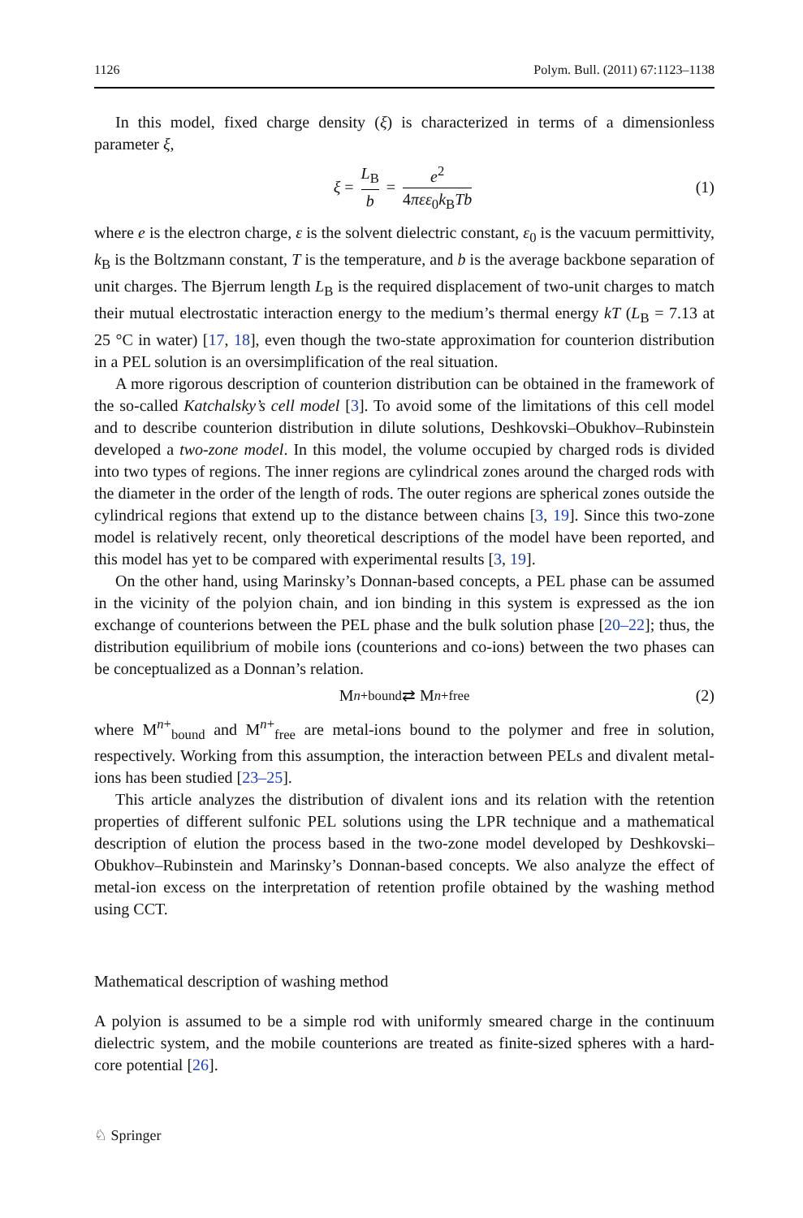1126 Polym. Bull. (2011) 67:1123–1138
In this model, fixed charge density (ξ) is characterized in terms of a dimensionless parameter ξ,
ξ = L<sub>B</sub> b = e<sup>2</sup> 4πεε<sub>0</sub>k<sub>B</sub>Tb (1)
where e is the electron charge, ε is the solvent dielectric constant, ε<sub>0</sub> is the vacuum permittivity, k<sub>B</sub> is the Boltzmann constant, T is the temperature, and b is the average backbone separation of unit charges. The Bjerrum length L<sub>B</sub> is the required displacement of two-unit charges to match their mutual electrostatic interaction energy to the medium’s thermal energy kT (L<sub>B</sub> = 7.13 at 25 °C in water) [17, 18], even though the two-state approximation for counterion distribution in a PEL solution is an oversimplification of the real situation.
A more rigorous description of counterion distribution can be obtained in the framework of the so-called Katchalsky’s cell model [3]. To avoid some of the limitations of this cell model and to describe counterion distribution in dilute solutions, Deshkovski–Obukhov–Rubinstein developed a two-zone model. In this model, the volume occupied by charged rods is divided into two types of regions. The inner regions are cylindrical zones around the charged rods with the diameter in the order of the length of rods. The outer regions are spherical zones outside the cylindrical regions that extend up to the distance between chains [3, 19]. Since this two-zone model is relatively recent, only theoretical descriptions of the model have been reported, and this model has yet to be compared with experimental results [3, 19].
On the other hand, using Marinsky’s Donnan-based concepts, a PEL phase can be assumed in the vicinity of the polyion chain, and ion binding in this system is expressed as the ion exchange of counterions between the PEL phase and the bulk solution phase [20–22]; thus, the distribution equilibrium of mobile ions (counterions and co-ions) between the two phases can be conceptualized as a Donnan’s relation.
M<sup>n+</sup><sub>bound</sub> ⇄ M<sup>n+</sup><sub>free</sub> (2)
where M<sup>n+</sup><sub>bound</sub> and M<sup>n+</sup><sub>free</sub> are metal-ions bound to the polymer and free in solution, respectively. Working from this assumption, the interaction between PELs and divalent metal-ions has been studied [23–25].
This article analyzes the distribution of divalent ions and its relation with the retention properties of different sulfonic PEL solutions using the LPR technique and a mathematical description of elution the process based in the two-zone model developed by Deshkovski–Obukhov–Rubinstein and Marinsky’s Donnan-based concepts. We also analyze the effect of metal-ion excess on the interpretation of retention profile obtained by the washing method using CCT.
Mathematical description of washing method
A polyion is assumed to be a simple rod with uniformly smeared charge in the continuum dielectric system, and the mobile counterions are treated as finite-sized spheres with a hard-core potential [26].
♘ Springer